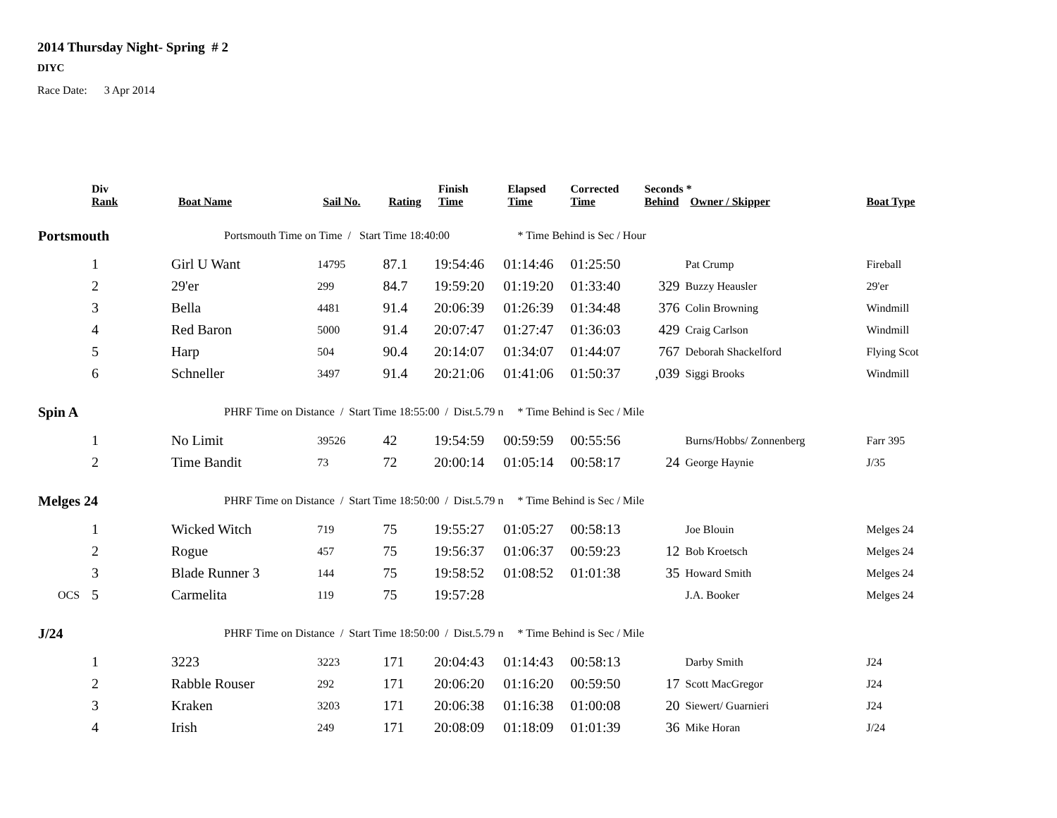2014 Thursday Night- Spring # 2
DIYC
Race Date: 3 Apr 2014
| | Div Rank | Boat Name | Sail No. | Rating | Finish Time | Elapsed Time | Corrected Time | Seconds * Behind Owner / Skipper | | Boat Type |
| --- | --- | --- | --- | --- | --- | --- | --- | --- | --- | --- |
| Portsmouth | | Portsmouth Time on Time / Start Time 18:40:00 | | | | * Time Behind is Sec / Hour | | | | |
| | 1 | Girl U Want | 14795 | 87.1 | 19:54:46 | 01:14:46 | 01:25:50 | | Pat Crump | Fireball |
| | 2 | 29'er | 299 | 84.7 | 19:59:20 | 01:19:20 | 01:33:40 | 329 | Buzzy Heausler | 29'er |
| | 3 | Bella | 4481 | 91.4 | 20:06:39 | 01:26:39 | 01:34:48 | 376 | Colin Browning | Windmill |
| | 4 | Red Baron | 5000 | 91.4 | 20:07:47 | 01:27:47 | 01:36:03 | 429 | Craig Carlson | Windmill |
| | 5 | Harp | 504 | 90.4 | 20:14:07 | 01:34:07 | 01:44:07 | 767 | Deborah Shackelford | Flying Scot |
| | 6 | Schneller | 3497 | 91.4 | 20:21:06 | 01:41:06 | 01:50:37 | ,039 | Siggi Brooks | Windmill |
| Spin A | | PHRF Time on Distance / Start Time 18:55:00 / Dist.5.79 n | | | | * Time Behind is Sec / Mile | | | | |
| | 1 | No Limit | 39526 | 42 | 19:54:59 | 00:59:59 | 00:55:56 | | Burns/Hobbs/ Zonnenberg | Farr 395 |
| | 2 | Time Bandit | 73 | 72 | 20:00:14 | 01:05:14 | 00:58:17 | 24 | George Haynie | J/35 |
| Melges 24 | | PHRF Time on Distance / Start Time 18:50:00 / Dist.5.79 n | | | | * Time Behind is Sec / Mile | | | | |
| | 1 | Wicked Witch | 719 | 75 | 19:55:27 | 01:05:27 | 00:58:13 | | Joe Blouin | Melges 24 |
| | 2 | Rogue | 457 | 75 | 19:56:37 | 01:06:37 | 00:59:23 | 12 | Bob Kroetsch | Melges 24 |
| | 3 | Blade Runner 3 | 144 | 75 | 19:58:52 | 01:08:52 | 01:01:38 | 35 | Howard Smith | Melges 24 |
| OCS | 5 | Carmelita | 119 | 75 | 19:57:28 | | | | J.A. Booker | Melges 24 |
| J/24 | | PHRF Time on Distance / Start Time 18:50:00 / Dist.5.79 n | | | | * Time Behind is Sec / Mile | | | | |
| | 1 | 3223 | 3223 | 171 | 20:04:43 | 01:14:43 | 00:58:13 | | Darby Smith | J24 |
| | 2 | Rabble Rouser | 292 | 171 | 20:06:20 | 01:16:20 | 00:59:50 | 17 | Scott MacGregor | J24 |
| | 3 | Kraken | 3203 | 171 | 20:06:38 | 01:16:38 | 01:00:08 | 20 | Siewert/ Guarnieri | J24 |
| | 4 | Irish | 249 | 171 | 20:08:09 | 01:18:09 | 01:01:39 | 36 | Mike Horan | J/24 |